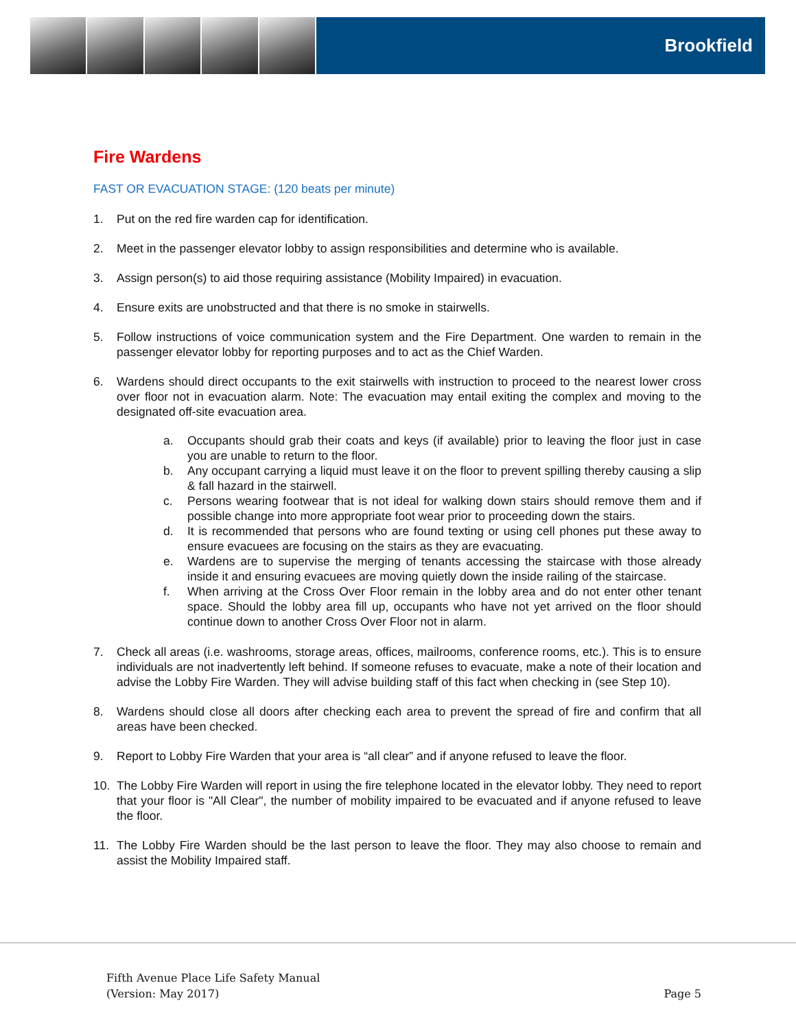Brookfield
Fire Wardens
FAST OR EVACUATION STAGE: (120 beats per minute)
1. Put on the red fire warden cap for identification.
2. Meet in the passenger elevator lobby to assign responsibilities and determine who is available.
3. Assign person(s) to aid those requiring assistance (Mobility Impaired) in evacuation.
4. Ensure exits are unobstructed and that there is no smoke in stairwells.
5. Follow instructions of voice communication system and the Fire Department. One warden to remain in the passenger elevator lobby for reporting purposes and to act as the Chief Warden.
6. Wardens should direct occupants to the exit stairwells with instruction to proceed to the nearest lower cross over floor not in evacuation alarm. Note: The evacuation may entail exiting the complex and moving to the designated off-site evacuation area.
a. Occupants should grab their coats and keys (if available) prior to leaving the floor just in case you are unable to return to the floor.
b. Any occupant carrying a liquid must leave it on the floor to prevent spilling thereby causing a slip & fall hazard in the stairwell.
c. Persons wearing footwear that is not ideal for walking down stairs should remove them and if possible change into more appropriate foot wear prior to proceeding down the stairs.
d. It is recommended that persons who are found texting or using cell phones put these away to ensure evacuees are focusing on the stairs as they are evacuating.
e. Wardens are to supervise the merging of tenants accessing the staircase with those already inside it and ensuring evacuees are moving quietly down the inside railing of the staircase.
f. When arriving at the Cross Over Floor remain in the lobby area and do not enter other tenant space. Should the lobby area fill up, occupants who have not yet arrived on the floor should continue down to another Cross Over Floor not in alarm.
7. Check all areas (i.e. washrooms, storage areas, offices, mailrooms, conference rooms, etc.). This is to ensure individuals are not inadvertently left behind. If someone refuses to evacuate, make a note of their location and advise the Lobby Fire Warden. They will advise building staff of this fact when checking in (see Step 10).
8. Wardens should close all doors after checking each area to prevent the spread of fire and confirm that all areas have been checked.
9. Report to Lobby Fire Warden that your area is “all clear” and if anyone refused to leave the floor.
10. The Lobby Fire Warden will report in using the fire telephone located in the elevator lobby. They need to report that your floor is "All Clear", the number of mobility impaired to be evacuated and if anyone refused to leave the floor.
11. The Lobby Fire Warden should be the last person to leave the floor. They may also choose to remain and assist the Mobility Impaired staff.
Fifth Avenue Place Life Safety Manual
(Version: May 2017)
Page 5